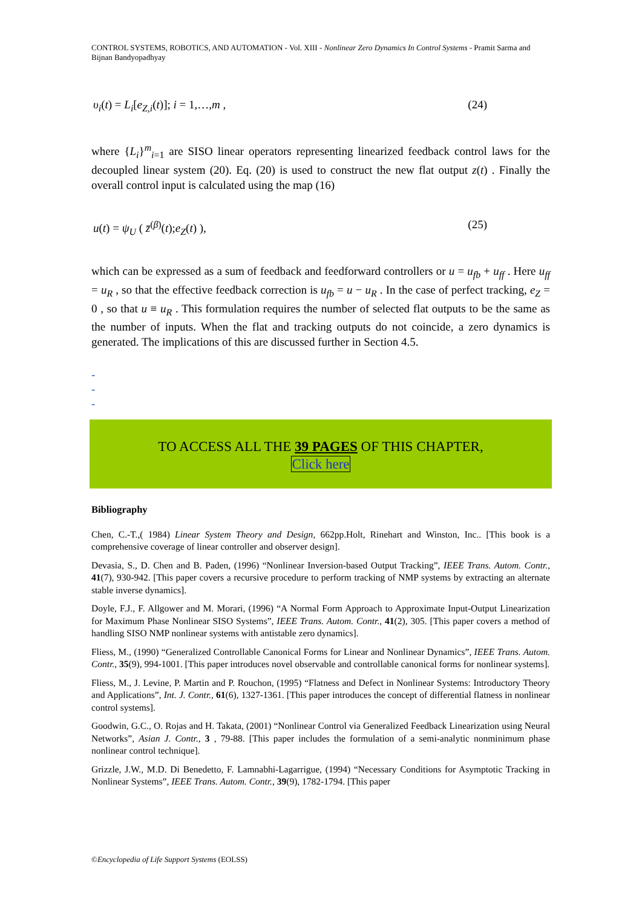CONTROL SYSTEMS, ROBOTICS, AND AUTOMATION - Vol. XIII - Nonlinear Zero Dynamics In Control Systems - Pramit Sarma and Bijnan Bandyopadhyay
υ<sub>i</sub>(t) = L<sub>i</sub>[e<sub>Z,i</sub>(t)]; i = 1,…,m , (24)
where {L<sub>i</sub>}<sup>m</sup><sub>i=1</sub> are SISO linear operators representing linearized feedback control laws for the decoupled linear system (20). Eq. (20) is used to construct the new flat output z(t) . Finally the overall control input is calculated using the map (16)
u(t) = ψ<sub>U</sub> ( z̄<sup>(β)</sup>(t);e<sub>Z</sub>(t) ), (25)
which can be expressed as a sum of feedback and feedforward controllers or u = u<sub>fb</sub> + u<sub>ff</sub> . Here u<sub>ff</sub> = u<sub>R</sub> , so that the effective feedback correction is u<sub>fb</sub> = u − u<sub>R</sub> . In the case of perfect tracking, e<sub>Z</sub> = 0 , so that u ≡ u<sub>R</sub> . This formulation requires the number of selected flat outputs to be the same as the number of inputs. When the flat and tracking outputs do not coincide, a zero dynamics is generated. The implications of this are discussed further in Section 4.5.
-
-
-
TO ACCESS ALL THE 39 PAGES OF THIS CHAPTER,
Click here
Bibliography
Chen, C.-T.,( 1984) Linear System Theory and Design, 662pp.Holt, Rinehart and Winston, Inc.. [This book is a comprehensive coverage of linear controller and observer design].
Devasia, S., D. Chen and B. Paden, (1996) “Nonlinear Inversion-based Output Tracking”, IEEE Trans. Autom. Contr., 41(7), 930-942. [This paper covers a recursive procedure to perform tracking of NMP systems by extracting an alternate stable inverse dynamics].
Doyle, F.J., F. Allgower and M. Morari, (1996) “A Normal Form Approach to Approximate Input-Output Linearization for Maximum Phase Nonlinear SISO Systems”, IEEE Trans. Autom. Contr., 41(2), 305. [This paper covers a method of handling SISO NMP nonlinear systems with antistable zero dynamics].
Fliess, M., (1990) “Generalized Controllable Canonical Forms for Linear and Nonlinear Dynamics”, IEEE Trans. Autom. Contr., 35(9), 994-1001. [This paper introduces novel observable and controllable canonical forms for nonlinear systems].
Fliess, M., J. Levine, P. Martin and P. Rouchon, (1995) “Flatness and Defect in Nonlinear Systems: Introductory Theory and Applications”, Int. J. Contr., 61(6), 1327-1361. [This paper introduces the concept of differential flatness in nonlinear control systems].
Goodwin, G.C., O. Rojas and H. Takata, (2001) “Nonlinear Control via Generalized Feedback Linearization using Neural Networks”, Asian J. Contr., 3 , 79-88. [This paper includes the formulation of a semi-analytic nonminimum phase nonlinear control technique].
Grizzle, J.W., M.D. Di Benedetto, F. Lamnabhi-Lagarrigue, (1994) “Necessary Conditions for Asymptotic Tracking in Nonlinear Systems”, IEEE Trans. Autom. Contr., 39(9), 1782-1794. [This paper
©Encyclopedia of Life Support Systems (EOLSS)